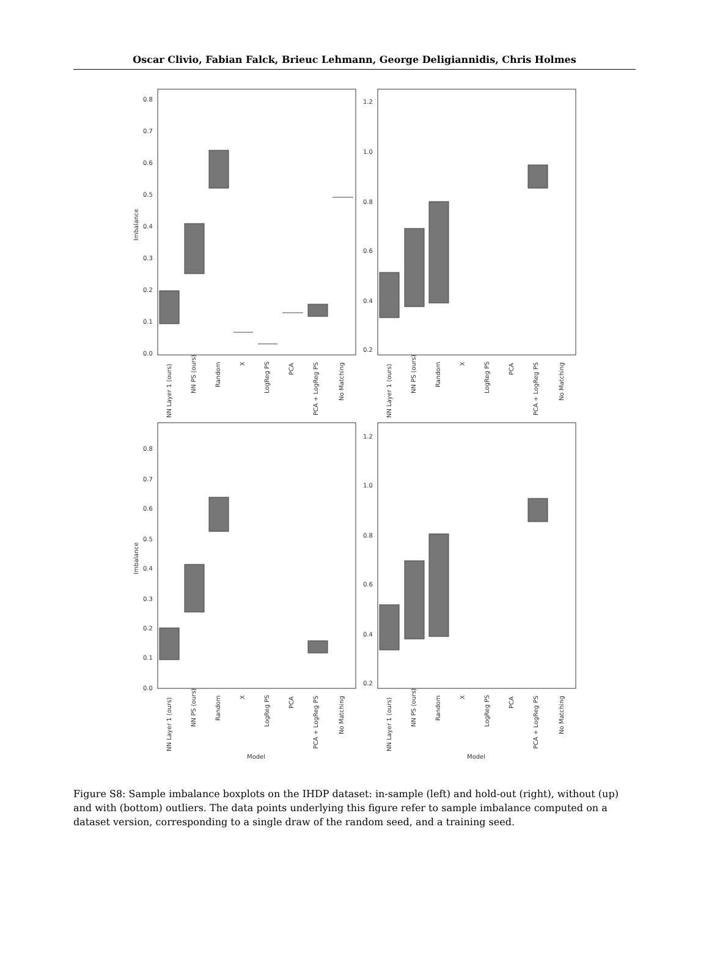Oscar Clivio, Fabian Falck, Brieuc Lehmann, George Deligiannidis, Chris Holmes
0.8
0.7
0.6
0.5
0.4
0.3
0.2
0.1
0.0
Imbalance
NN Layer 1 (ours)
NN PS (ours)
Random
X
LogReg PS
PCA
PCA + LogReg PS
No Matching
1.2
1.0
0.8
0.6
0.4
0.2
NN Layer 1 (ours)
NN PS (ours)
Random
X
LogReg PS
PCA
PCA + LogReg PS
No Matching
0.8
0.7
0.6
0.5
0.4
0.3
0.2
0.1
0.0
Imbalance
NN Layer 1 (ours)
NN PS (ours)
Random
X
LogReg PS
PCA
PCA + LogReg PS
No Matching
Model
1.2
1.0
0.8
0.6
0.4
0.2
NN Layer 1 (ours)
NN PS (ours)
Random
X
LogReg PS
PCA
PCA + LogReg PS
No Matching
Model
Figure S8: Sample imbalance boxplots on the IHDP dataset: in-sample (left) and hold-out (right), without (up) and with (bottom) outliers. The data points underlying this figure refer to sample imbalance computed on a dataset version, corresponding to a single draw of the random seed, and a training seed.